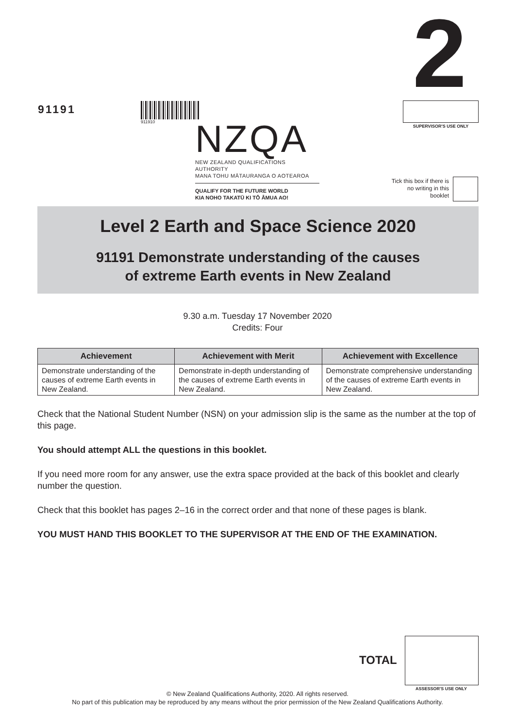91191 911910
NZQA
NEW ZEALAND QUALIFICATIONS AUTHORITY
MANA TOHU MĀTAURANGA O AOTEAROA
QUALIFY FOR THE FUTURE WORLD
KIA NOHO TAKATŪ KI TŌ ĀMUA AO!
2
SUPERVISOR'S USE ONLY
Tick this box if there is no writing in this booklet
Level 2 Earth and Space Science 2020
91191 Demonstrate understanding of the causes
of extreme Earth events in New Zealand
9.30 a.m. Tuesday 17 November 2020
Credits: Four
| Achievement | Achievement with Merit | Achievement with Excellence |
| --- | --- | --- |
| Demonstrate understanding of the causes of extreme Earth events in New Zealand. | Demonstrate in-depth understanding of the causes of extreme Earth events in New Zealand. | Demonstrate comprehensive understanding of the causes of extreme Earth events in New Zealand. |
Check that the National Student Number (NSN) on your admission slip is the same as the number at the top of this page.
You should attempt ALL the questions in this booklet.
If you need more room for any answer, use the extra space provided at the back of this booklet and clearly number the question.
Check that this booklet has pages 2–16 in the correct order and that none of these pages is blank.
YOU MUST HAND THIS BOOKLET TO THE SUPERVISOR AT THE END OF THE EXAMINATION.
TOTAL
ASSESSOR'S USE ONLY
© New Zealand Qualifications Authority, 2020. All rights reserved.
No part of this publication may be reproduced by any means without the prior permission of the New Zealand Qualifications Authority.